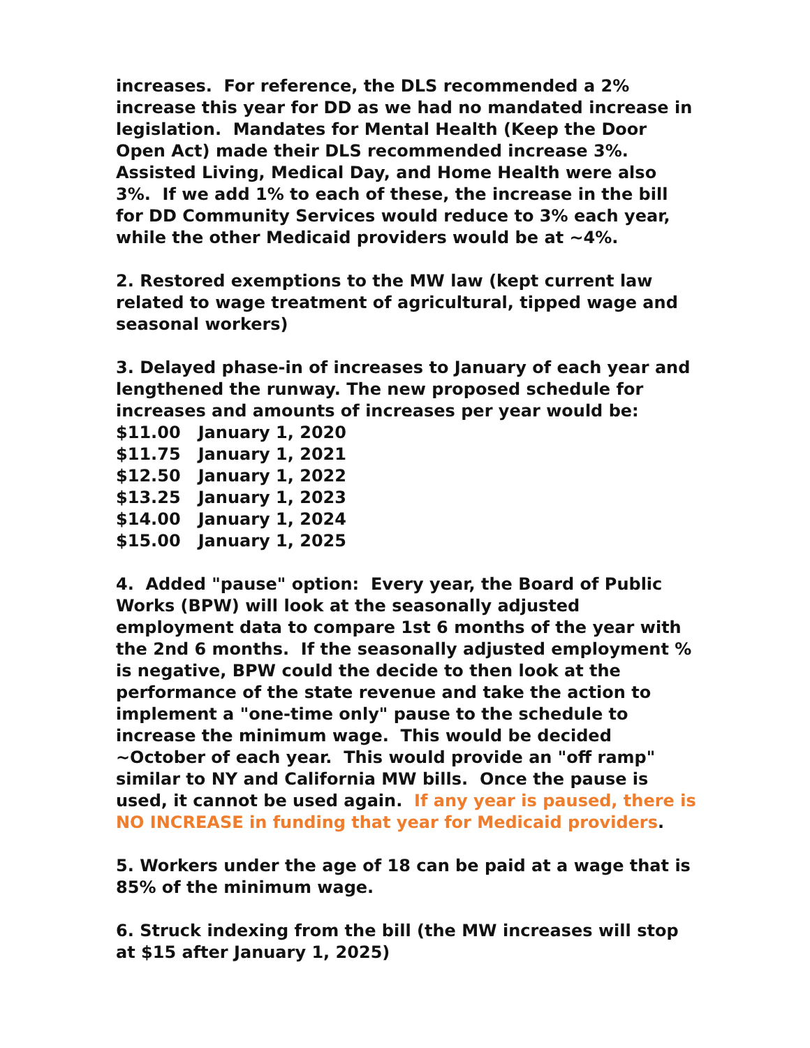increases. For reference, the DLS recommended a 2% increase this year for DD as we had no mandated increase in legislation. Mandates for Mental Health (Keep the Door Open Act) made their DLS recommended increase 3%. Assisted Living, Medical Day, and Home Health were also 3%. If we add 1% to each of these, the increase in the bill for DD Community Services would reduce to 3% each year, while the other Medicaid providers would be at ~4%.
2. Restored exemptions to the MW law (kept current law related to wage treatment of agricultural, tipped wage and seasonal workers)
3. Delayed phase-in of increases to January of each year and lengthened the runway. The new proposed schedule for increases and amounts of increases per year would be:
$11.00 January 1, 2020
$11.75 January 1, 2021
$12.50 January 1, 2022
$13.25 January 1, 2023
$14.00 January 1, 2024
$15.00 January 1, 2025
4. Added "pause" option: Every year, the Board of Public Works (BPW) will look at the seasonally adjusted employment data to compare 1st 6 months of the year with the 2nd 6 months. If the seasonally adjusted employment % is negative, BPW could the decide to then look at the performance of the state revenue and take the action to implement a "one-time only" pause to the schedule to increase the minimum wage. This would be decided ~October of each year. This would provide an "off ramp" similar to NY and California MW bills. Once the pause is used, it cannot be used again. If any year is paused, there is NO INCREASE in funding that year for Medicaid providers.
5. Workers under the age of 18 can be paid at a wage that is 85% of the minimum wage.
6. Struck indexing from the bill (the MW increases will stop at $15 after January 1, 2025)